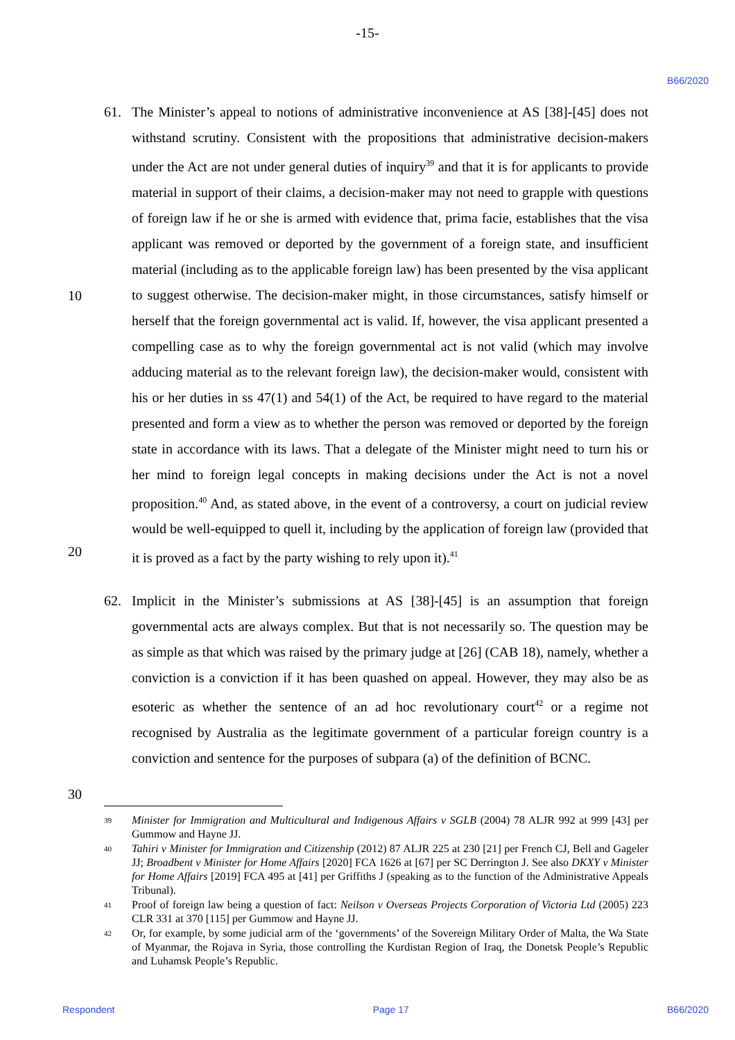-15-
B66/2020
61. The Minister’s appeal to notions of administrative inconvenience at AS [38]-[45] does not withstand scrutiny. Consistent with the propositions that administrative decision-makers under the Act are not under general duties of inquiry<sup>39</sup> and that it is for applicants to provide material in support of their claims, a decision-maker may not need to grapple with questions of foreign law if he or she is armed with evidence that, prima facie, establishes that the visa applicant was removed or deported by the government of a foreign state, and insufficient material (including as to the applicable foreign law) has been presented by the visa applicant to suggest otherwise. The decision-maker might,
10
in those circumstances, satisfy himself or herself that the foreign governmental act is valid. If, however, the visa applicant presented a compelling case as to why the foreign governmental act is not valid (which may involve adducing material as to the relevant foreign law), the decision-maker would, consistent with his or her duties in ss 47(1) and 54(1) of the Act, be required to have regard to the material presented and form a view as to whether the person was removed or deported by the foreign state in accordance with its laws. That a delegate of the Minister might need to turn his or her mind to foreign legal concepts in making decisions under the Act is not a novel proposition.<sup>40</sup> And, as stated above, in the event of a controversy, a court on judicial review would be well-equipped to quell it, including by the application of foreign law (provided that it is
20
proved as a fact by the party wishing to rely upon it).<sup>41</sup>
62. Implicit in the Minister’s submissions at AS [38]-[45] is an assumption that foreign governmental acts are always complex. But that is not necessarily so. The question may be as simple as that which was raised by the primary judge at [26] (CAB 18), namely, whether a conviction is a conviction if it has been quashed on appeal. However, they may also be as esoteric as whether the sentence of an ad hoc revolutionary court<sup>42</sup> or a regime not recognised by Australia as the legitimate government of a particular foreign country is a conviction and sentence for the purposes of subpara (a) of the definition of BCNC.
30
39
Minister for Immigration and Multicultural and Indigenous Affairs v SGLB (2004) 78 ALJR 992 at 999 [43] per Gummow and Hayne JJ.
40
Tahiri v Minister for Immigration and Citizenship (2012) 87 ALJR 225 at 230 [21] per French CJ, Bell and Gageler JJ; Broadbent v Minister for Home Affairs [2020] FCA 1626 at [67] per SC Derrington J. See also DKXY v Minister for Home Affairs [2019] FCA 495 at [41] per Griffiths J (speaking as to the function of the Administrative Appeals Tribunal).
41
Proof of foreign law being a question of fact: Neilson v Overseas Projects Corporation of Victoria Ltd (2005) 223 CLR 331 at 370 [115] per Gummow and Hayne JJ.
42
Or, for example, by some judicial arm of the ‘governments’ of the Sovereign Military Order of Malta, the Wa State of Myanmar, the Rojava in Syria, those controlling the Kurdistan Region of Iraq, the Donetsk People’s Republic and Luhamsk People’s Republic.
Respondent Page 17 B66/2020